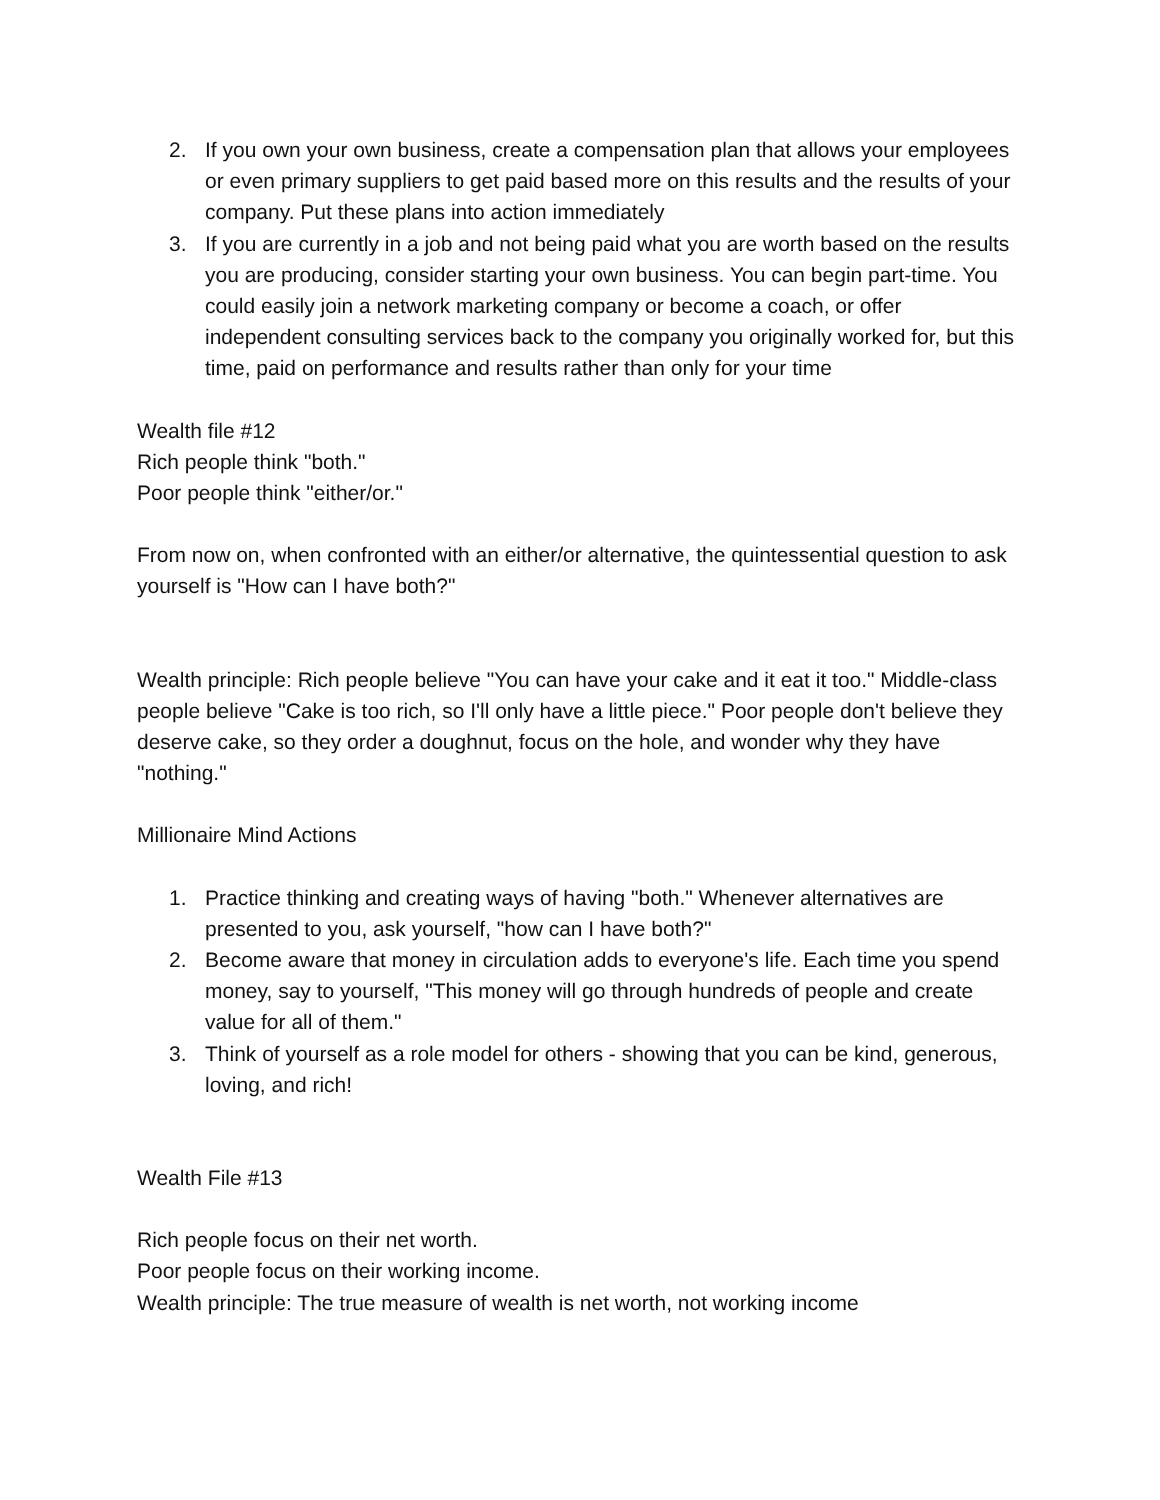2. If you own your own business, create a compensation plan that allows your employees or even primary suppliers to get paid based more on this results and the results of your company. Put these plans into action immediately
3. If you are currently in a job and not being paid what you are worth based on the results you are producing, consider starting your own business. You can begin part-time. You could easily join a network marketing company or become a coach, or offer independent consulting services back to the company you originally worked for, but this time, paid on performance and results rather than only for your time
Wealth file #12
Rich people think "both."
Poor people think "either/or."
From now on, when confronted with an either/or alternative, the quintessential question to ask yourself is "How can I have both?"
Wealth principle: Rich people believe "You can have your cake and it eat it too." Middle-class people believe "Cake is too rich, so I'll only have a little piece." Poor people don't believe they deserve cake, so they order a doughnut, focus on the hole, and wonder why they have "nothing."
Millionaire Mind Actions
1. Practice thinking and creating ways of having "both." Whenever alternatives are presented to you, ask yourself, "how can I have both?"
2. Become aware that money in circulation adds to everyone's life. Each time you spend money, say to yourself, "This money will go through hundreds of people and create value for all of them."
3. Think of yourself as a role model for others - showing that you can be kind, generous, loving, and rich!
Wealth File #13
Rich people focus on their net worth.
Poor people focus on their working income.
Wealth principle: The true measure of wealth is net worth, not working income